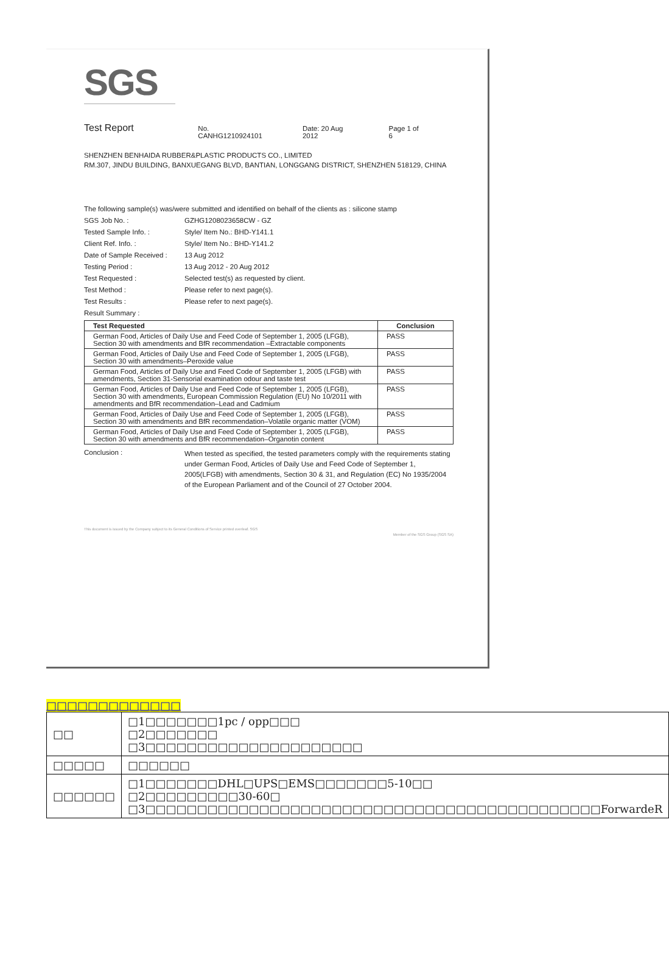SGS
Test Report
No. CANHG1210924101 Date: 20 Aug 2012 Page 1 of 6
SHENZHEN BENHAIDA RUBBER&PLASTIC PRODUCTS CO., LIMITED
RM.307, JINDU BUILDING, BANXUEGANG BLVD, BANTIAN, LONGGANG DISTRICT, SHENZHEN 518129, CHINA
The following sample(s) was/were submitted and identified on behalf of the clients as : silicone stamp
SGS Job No. : GZHG1208023658CW - GZ
Tested Sample Info. : Style/ Item No.: BHD-Y141.1
Client Ref. Info. : Style/ Item No.: BHD-Y141.2
Date of Sample Received :
13 Aug 2012
Testing Period : 13 Aug 2012 - 20 Aug 2012
Test Requested : Selected test(s) as requested by client.
Test Method : Please refer to next page(s).
Test Results : Please refer to next page(s).
Result Summary :
| Test Requested | Conclusion |
| --- | --- |
| German Food, Articles of Daily Use and Feed Code of September 1, 2005 (LFGB), Section 30 with amendments and BfR recommendation –Extractable components | PASS |
| German Food, Articles of Daily Use and Feed Code of September 1, 2005 (LFGB), Section 30 with amendments–Peroxide value | PASS |
| German Food, Articles of Daily Use and Feed Code of September 1, 2005 (LFGB) with amendments, Section 31-Sensorial examination odour and taste test | PASS |
| German Food, Articles of Daily Use and Feed Code of September 1, 2005 (LFGB), Section 30 with amendments, European Commission Regulation (EU) No 10/2011 with amendments and BfR recommendation–Lead and Cadmium | PASS |
| German Food, Articles of Daily Use and Feed Code of September 1, 2005 (LFGB), Section 30 with amendments and BfR recommendation–Volatile organic matter (VOM) | PASS |
| German Food, Articles of Daily Use and Feed Code of September 1, 2005 (LFGB), Section 30 with amendments and BfR recommendation–Organotin content | PASS |
Conclusion :
When tested as specified, the tested parameters comply with the requirements stating under German Food, Articles of Daily Use and Feed Code of September 1, 2005(LFGB) with amendments, Section 30 & 31, and Regulation (EC) No 1935/2004 of the European Parliament and of the Council of 27 October 2004.
This document is issued by the Company subject to its General Conditions of Service printed overleaf. SGS
Member of the SGS Group (SGS SA)
□□□□□□□□□□□□□
| □□ | □1□□□□□□□1pc / opp□□□ □2□□□□□□□ □3□□□□□□□□□□□□□□□□□□□□□ |
| □□□□□ | □□□□□□ |
| □□□□□□ | □1□□□□□□□DHL□UPS□EMS□□□□□□□5-10□□ □2□□□□□□□□□30-60□ □3□□□□□□□□□□□□□□□□□□□□□□□□□□□□□□□□□□□□□□□□□□□□ForwardeR |